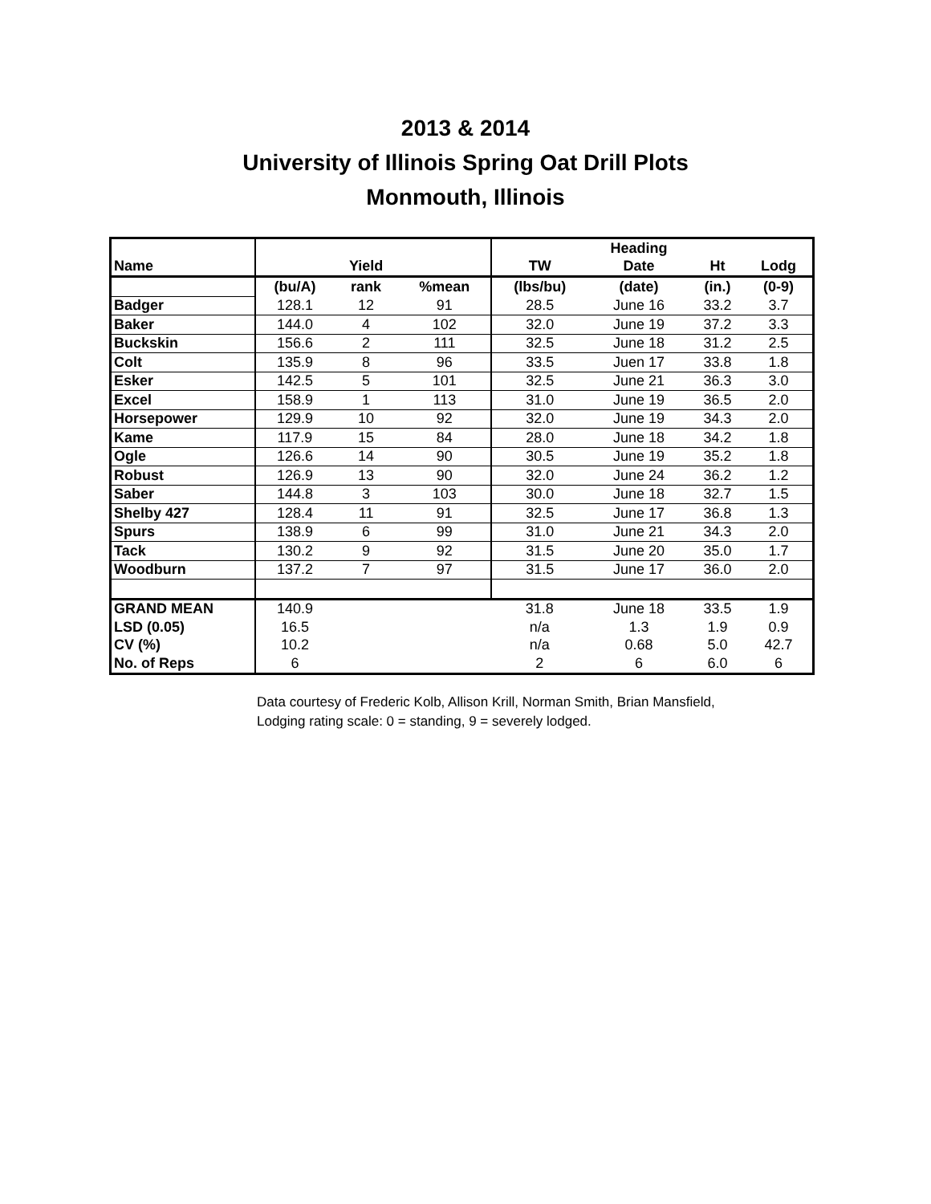2013 & 2014
University of Illinois Spring Oat Drill Plots
Monmouth, Illinois
| | | | | | Heading | | |
| Name | | Yield | | TW | Date | Ht | Lodg |
| | (bu/A) | rank | %mean | (lbs/bu) | (date) | (in.) | (0-9) |
| Badger | 128.1 | 12 | 91 | 28.5 | June 16 | 33.2 | 3.7 |
| Baker | 144.0 | 4 | 102 | 32.0 | June 19 | 37.2 | 3.3 |
| Buckskin | 156.6 | 2 | 111 | 32.5 | June 18 | 31.2 | 2.5 |
| Colt | 135.9 | 8 | 96 | 33.5 | Juen 17 | 33.8 | 1.8 |
| Esker | 142.5 | 5 | 101 | 32.5 | June 21 | 36.3 | 3.0 |
| Excel | 158.9 | 1 | 113 | 31.0 | June 19 | 36.5 | 2.0 |
| Horsepower | 129.9 | 10 | 92 | 32.0 | June 19 | 34.3 | 2.0 |
| Kame | 117.9 | 15 | 84 | 28.0 | June 18 | 34.2 | 1.8 |
| Ogle | 126.6 | 14 | 90 | 30.5 | June 19 | 35.2 | 1.8 |
| Robust | 126.9 | 13 | 90 | 32.0 | June 24 | 36.2 | 1.2 |
| Saber | 144.8 | 3 | 103 | 30.0 | June 18 | 32.7 | 1.5 |
| Shelby 427 | 128.4 | 11 | 91 | 32.5 | June 17 | 36.8 | 1.3 |
| Spurs | 138.9 | 6 | 99 | 31.0 | June 21 | 34.3 | 2.0 |
| Tack | 130.2 | 9 | 92 | 31.5 | June 20 | 35.0 | 1.7 |
| Woodburn | 137.2 | 7 | 97 | 31.5 | June 17 | 36.0 | 2.0 |
| GRAND MEAN | 140.9 | | | 31.8 | June 18 | 33.5 | 1.9 |
| LSD (0.05) | 16.5 | | | n/a | 1.3 | 1.9 | 0.9 |
| CV (%) | 10.2 | | | n/a | 0.68 | 5.0 | 42.7 |
| No. of Reps | 6 | | | 2 | 6 | 6.0 | 6 |
Data courtesy of Frederic Kolb, Allison Krill, Norman Smith, Brian Mansfield,
Lodging rating scale: 0 = standing, 9 = severely lodged.